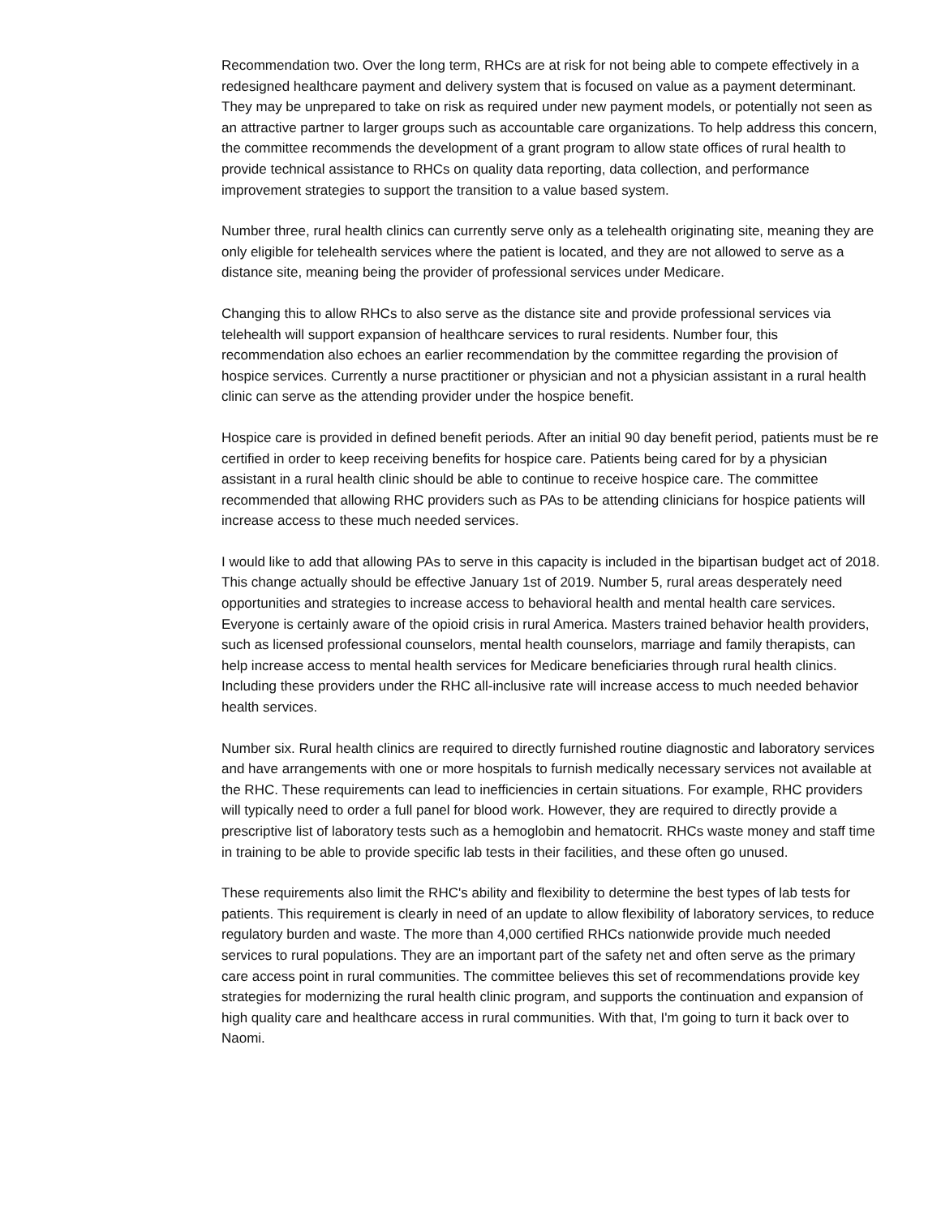Recommendation two. Over the long term, RHCs are at risk for not being able to compete effectively in a redesigned healthcare payment and delivery system that is focused on value as a payment determinant. They may be unprepared to take on risk as required under new payment models, or potentially not seen as an attractive partner to larger groups such as accountable care organizations. To help address this concern, the committee recommends the development of a grant program to allow state offices of rural health to provide technical assistance to RHCs on quality data reporting, data collection, and performance improvement strategies to support the transition to a value based system.
Number three, rural health clinics can currently serve only as a telehealth originating site, meaning they are only eligible for telehealth services where the patient is located, and they are not allowed to serve as a distance site, meaning being the provider of professional services under Medicare.
Changing this to allow RHCs to also serve as the distance site and provide professional services via telehealth will support expansion of healthcare services to rural residents. Number four, this recommendation also echoes an earlier recommendation by the committee regarding the provision of hospice services. Currently a nurse practitioner or physician and not a physician assistant in a rural health clinic can serve as the attending provider under the hospice benefit.
Hospice care is provided in defined benefit periods. After an initial 90 day benefit period, patients must be re certified in order to keep receiving benefits for hospice care. Patients being cared for by a physician assistant in a rural health clinic should be able to continue to receive hospice care. The committee recommended that allowing RHC providers such as PAs to be attending clinicians for hospice patients will increase access to these much needed services.
I would like to add that allowing PAs to serve in this capacity is included in the bipartisan budget act of 2018. This change actually should be effective January 1st of 2019. Number 5, rural areas desperately need opportunities and strategies to increase access to behavioral health and mental health care services. Everyone is certainly aware of the opioid crisis in rural America. Masters trained behavior health providers, such as licensed professional counselors, mental health counselors, marriage and family therapists, can help increase access to mental health services for Medicare beneficiaries through rural health clinics. Including these providers under the RHC all-inclusive rate will increase access to much needed behavior health services.
Number six. Rural health clinics are required to directly furnished routine diagnostic and laboratory services and have arrangements with one or more hospitals to furnish medically necessary services not available at the RHC. These requirements can lead to inefficiencies in certain situations. For example, RHC providers will typically need to order a full panel for blood work. However, they are required to directly provide a prescriptive list of laboratory tests such as a hemoglobin and hematocrit. RHCs waste money and staff time in training to be able to provide specific lab tests in their facilities, and these often go unused.
These requirements also limit the RHC's ability and flexibility to determine the best types of lab tests for patients. This requirement is clearly in need of an update to allow flexibility of laboratory services, to reduce regulatory burden and waste. The more than 4,000 certified RHCs nationwide provide much needed services to rural populations. They are an important part of the safety net and often serve as the primary care access point in rural communities. The committee believes this set of recommendations provide key strategies for modernizing the rural health clinic program, and supports the continuation and expansion of high quality care and healthcare access in rural communities. With that, I'm going to turn it back over to Naomi.